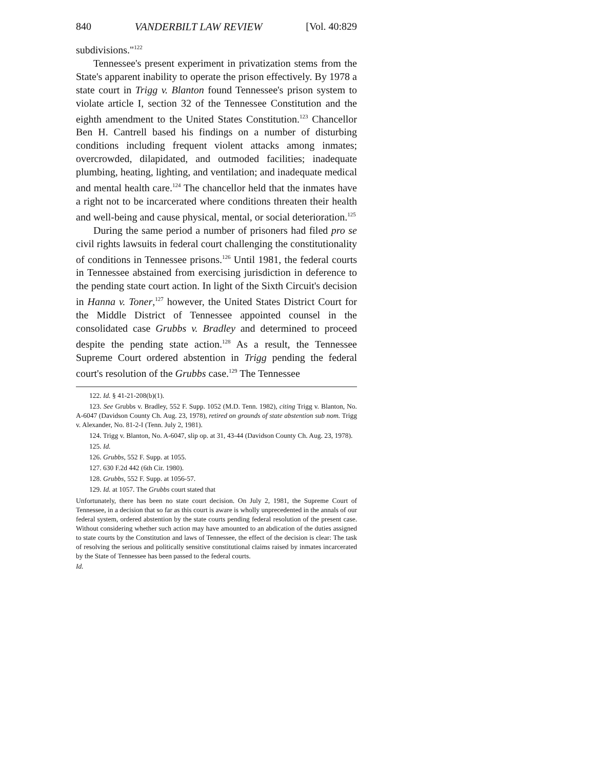840 VANDERBILT LAW REVIEW [Vol. 40:829
subdivisions."<sup>122</sup>
Tennessee's present experiment in privatization stems from the State's apparent inability to operate the prison effectively. By 1978 a state court in Trigg v. Blanton found Tennessee's prison system to violate article I, section 32 of the Tennessee Constitution and the eighth amendment to the United States Constitution.<sup>123</sup> Chancellor Ben H. Cantrell based his findings on a number of disturbing conditions including frequent violent attacks among inmates; overcrowded, dilapidated, and outmoded facilities; inadequate plumbing, heating, lighting, and ventilation; and inadequate medical and mental health care.<sup>124</sup> The chancellor held that the inmates have a right not to be incarcerated where conditions threaten their health and well-being and cause physical, mental, or social deterioration.<sup>125</sup>
During the same period a number of prisoners had filed pro se civil rights lawsuits in federal court challenging the constitutionality of conditions in Tennessee prisons.<sup>126</sup> Until 1981, the federal courts in Tennessee abstained from exercising jurisdiction in deference to the pending state court action. In light of the Sixth Circuit's decision in Hanna v. Toner,<sup>127</sup> however, the United States District Court for the Middle District of Tennessee appointed counsel in the consolidated case Grubbs v. Bradley and determined to proceed despite the pending state action.<sup>128</sup> As a result, the Tennessee Supreme Court ordered abstention in Trigg pending the federal court's resolution of the Grubbs case.<sup>129</sup> The Tennessee
122. Id. § 41-21-208(b)(1).
123. See Grubbs v. Bradley, 552 F. Supp. 1052 (M.D. Tenn. 1982), citing Trigg v. Blanton, No. A-6047 (Davidson County Ch. Aug. 23, 1978), retired on grounds of state abstention sub nom. Trigg v. Alexander, No. 81-2-I (Tenn. July 2, 1981).
124. Trigg v. Blanton, No. A-6047, slip op. at 31, 43-44 (Davidson County Ch. Aug. 23, 1978).
125. Id.
126. Grubbs, 552 F. Supp. at 1055.
127. 630 F.2d 442 (6th Cir. 1980).
128. Grubbs, 552 F. Supp. at 1056-57.
129. Id. at 1057. The Grubbs court stated that
Unfortunately, there has been no state court decision. On July 2, 1981, the Supreme Court of Tennessee, in a decision that so far as this court is aware is wholly unprecedented in the annals of our federal system, ordered abstention by the state courts pending federal resolution of the present case. Without considering whether such action may have amounted to an abdication of the duties assigned to state courts by the Constitution and laws of Tennessee, the effect of the decision is clear: The task of resolving the serious and politically sensitive constitutional claims raised by inmates incarcerated by the State of Tennessee has been passed to the federal courts.
Id.